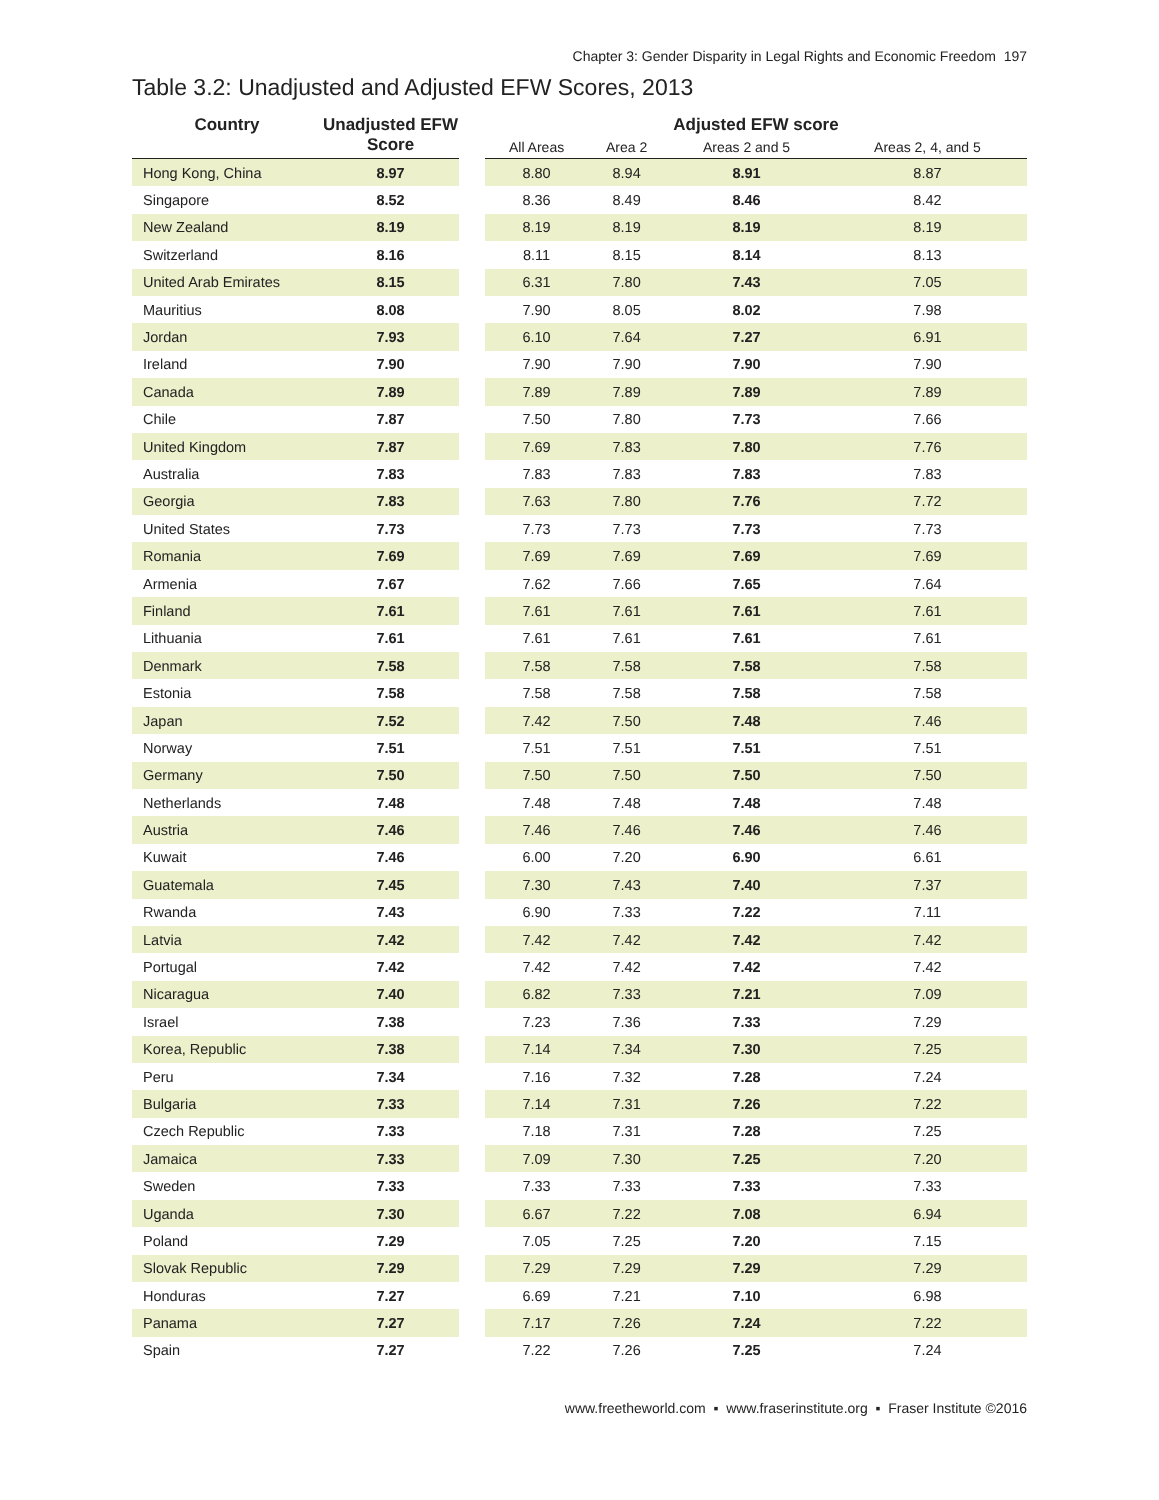Chapter 3: Gender Disparity in Legal Rights and Economic Freedom 197
Table 3.2: Unadjusted and Adjusted EFW Scores, 2013
| Country | Unadjusted EFW Score | | Adjusted EFW score | | | |
| --- | --- | --- | --- | --- | --- | --- |
| | | | All Areas | Area 2 | Areas 2 and 5 | Areas 2, 4, and 5 |
| Hong Kong, China | 8.97 | | 8.80 | 8.94 | 8.91 | 8.87 |
| Singapore | 8.52 | | 8.36 | 8.49 | 8.46 | 8.42 |
| New Zealand | 8.19 | | 8.19 | 8.19 | 8.19 | 8.19 |
| Switzerland | 8.16 | | 8.11 | 8.15 | 8.14 | 8.13 |
| United Arab Emirates | 8.15 | | 6.31 | 7.80 | 7.43 | 7.05 |
| Mauritius | 8.08 | | 7.90 | 8.05 | 8.02 | 7.98 |
| Jordan | 7.93 | | 6.10 | 7.64 | 7.27 | 6.91 |
| Ireland | 7.90 | | 7.90 | 7.90 | 7.90 | 7.90 |
| Canada | 7.89 | | 7.89 | 7.89 | 7.89 | 7.89 |
| Chile | 7.87 | | 7.50 | 7.80 | 7.73 | 7.66 |
| United Kingdom | 7.87 | | 7.69 | 7.83 | 7.80 | 7.76 |
| Australia | 7.83 | | 7.83 | 7.83 | 7.83 | 7.83 |
| Georgia | 7.83 | | 7.63 | 7.80 | 7.76 | 7.72 |
| United States | 7.73 | | 7.73 | 7.73 | 7.73 | 7.73 |
| Romania | 7.69 | | 7.69 | 7.69 | 7.69 | 7.69 |
| Armenia | 7.67 | | 7.62 | 7.66 | 7.65 | 7.64 |
| Finland | 7.61 | | 7.61 | 7.61 | 7.61 | 7.61 |
| Lithuania | 7.61 | | 7.61 | 7.61 | 7.61 | 7.61 |
| Denmark | 7.58 | | 7.58 | 7.58 | 7.58 | 7.58 |
| Estonia | 7.58 | | 7.58 | 7.58 | 7.58 | 7.58 |
| Japan | 7.52 | | 7.42 | 7.50 | 7.48 | 7.46 |
| Norway | 7.51 | | 7.51 | 7.51 | 7.51 | 7.51 |
| Germany | 7.50 | | 7.50 | 7.50 | 7.50 | 7.50 |
| Netherlands | 7.48 | | 7.48 | 7.48 | 7.48 | 7.48 |
| Austria | 7.46 | | 7.46 | 7.46 | 7.46 | 7.46 |
| Kuwait | 7.46 | | 6.00 | 7.20 | 6.90 | 6.61 |
| Guatemala | 7.45 | | 7.30 | 7.43 | 7.40 | 7.37 |
| Rwanda | 7.43 | | 6.90 | 7.33 | 7.22 | 7.11 |
| Latvia | 7.42 | | 7.42 | 7.42 | 7.42 | 7.42 |
| Portugal | 7.42 | | 7.42 | 7.42 | 7.42 | 7.42 |
| Nicaragua | 7.40 | | 6.82 | 7.33 | 7.21 | 7.09 |
| Israel | 7.38 | | 7.23 | 7.36 | 7.33 | 7.29 |
| Korea, Republic | 7.38 | | 7.14 | 7.34 | 7.30 | 7.25 |
| Peru | 7.34 | | 7.16 | 7.32 | 7.28 | 7.24 |
| Bulgaria | 7.33 | | 7.14 | 7.31 | 7.26 | 7.22 |
| Czech Republic | 7.33 | | 7.18 | 7.31 | 7.28 | 7.25 |
| Jamaica | 7.33 | | 7.09 | 7.30 | 7.25 | 7.20 |
| Sweden | 7.33 | | 7.33 | 7.33 | 7.33 | 7.33 |
| Uganda | 7.30 | | 6.67 | 7.22 | 7.08 | 6.94 |
| Poland | 7.29 | | 7.05 | 7.25 | 7.20 | 7.15 |
| Slovak Republic | 7.29 | | 7.29 | 7.29 | 7.29 | 7.29 |
| Honduras | 7.27 | | 6.69 | 7.21 | 7.10 | 6.98 |
| Panama | 7.27 | | 7.17 | 7.26 | 7.24 | 7.22 |
| Spain | 7.27 | | 7.22 | 7.26 | 7.25 | 7.24 |
www.freetheworld.com ▪ www.fraserinstitute.org ▪ Fraser Institute ©2016